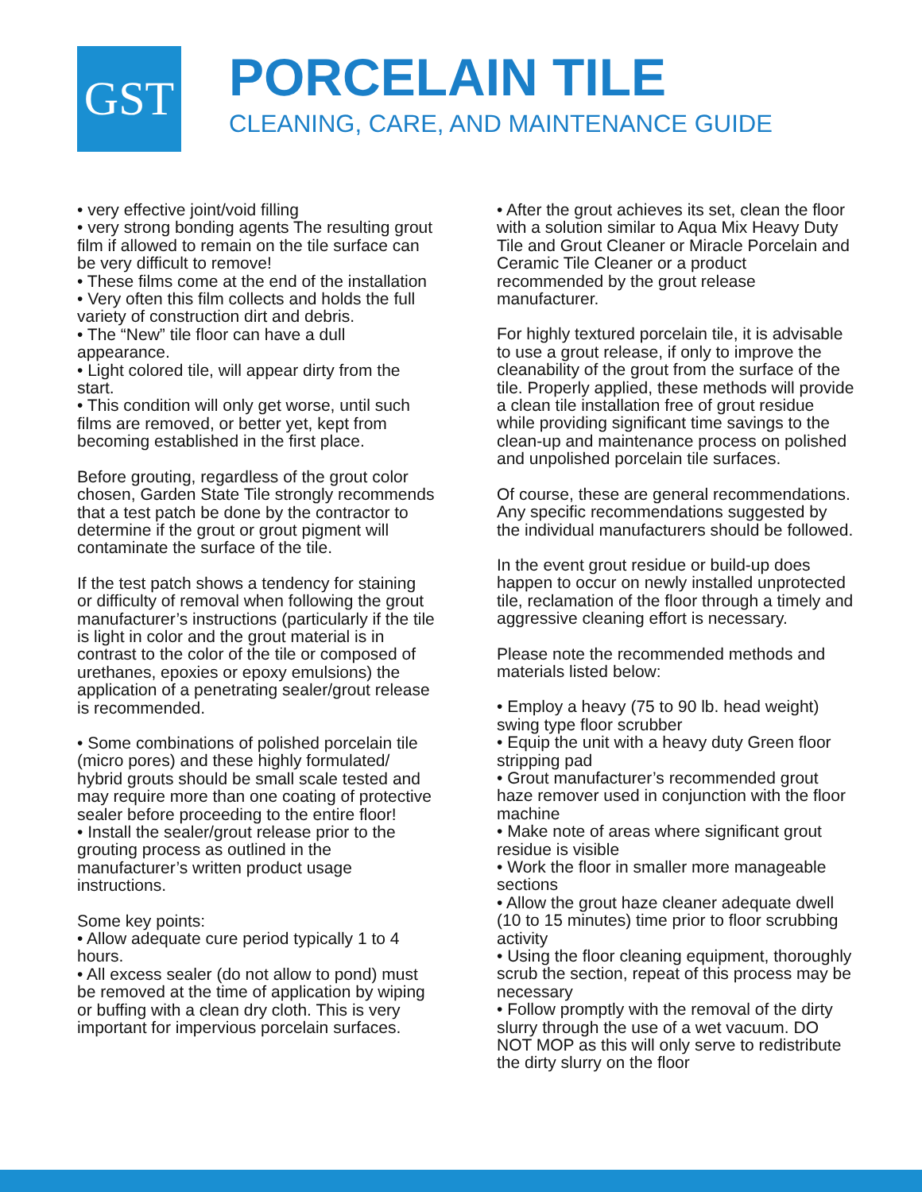GST
PORCELAIN TILE
CLEANING, CARE, AND MAINTENANCE GUIDE
• very effective joint/void filling
• very strong bonding agents The resulting grout film if allowed to remain on the tile surface can be very difficult to remove!
• These films come at the end of the installation
• Very often this film collects and holds the full variety of construction dirt and debris.
• The “New” tile floor can have a dull appearance.
• Light colored tile, will appear dirty from the start.
• This condition will only get worse, until such films are removed, or better yet, kept from becoming established in the first place.
Before grouting, regardless of the grout color chosen, Garden State Tile strongly recommends that a test patch be done by the contractor to determine if the grout or grout pigment will contaminate the surface of the tile.
If the test patch shows a tendency for staining or difficulty of removal when following the grout manufacturer’s instructions (particularly if the tile is light in color and the grout material is in contrast to the color of the tile or composed of urethanes, epoxies or epoxy emulsions) the application of a penetrating sealer/grout release is recommended.
• Some combinations of polished porcelain tile (micro pores) and these highly formulated/ hybrid grouts should be small scale tested and may require more than one coating of protective sealer before proceeding to the entire floor!
• Install the sealer/grout release prior to the grouting process as outlined in the manufacturer’s written product usage instructions.
Some key points:
• Allow adequate cure period typically 1 to 4 hours.
• All excess sealer (do not allow to pond) must be removed at the time of application by wiping or buffing with a clean dry cloth. This is very important for impervious porcelain surfaces.
• After the grout achieves its set, clean the floor with a solution similar to Aqua Mix Heavy Duty Tile and Grout Cleaner or Miracle Porcelain and Ceramic Tile Cleaner or a product recommended by the grout release manufacturer.
For highly textured porcelain tile, it is advisable to use a grout release, if only to improve the cleanability of the grout from the surface of the tile. Properly applied, these methods will provide a clean tile installation free of grout residue while providing significant time savings to the clean-up and maintenance process on polished and unpolished porcelain tile surfaces.
Of course, these are general recommendations. Any specific recommendations suggested by the individual manufacturers should be followed.
In the event grout residue or build-up does happen to occur on newly installed unprotected tile, reclamation of the floor through a timely and aggressive cleaning effort is necessary.
Please note the recommended methods and materials listed below:
• Employ a heavy (75 to 90 lb. head weight) swing type floor scrubber
• Equip the unit with a heavy duty Green floor stripping pad
• Grout manufacturer’s recommended grout haze remover used in conjunction with the floor machine
• Make note of areas where significant grout residue is visible
• Work the floor in smaller more manageable sections
• Allow the grout haze cleaner adequate dwell (10 to 15 minutes) time prior to floor scrubbing activity
• Using the floor cleaning equipment, thoroughly scrub the section, repeat of this process may be necessary
• Follow promptly with the removal of the dirty slurry through the use of a wet vacuum. DO NOT MOP as this will only serve to redistribute the dirty slurry on the floor